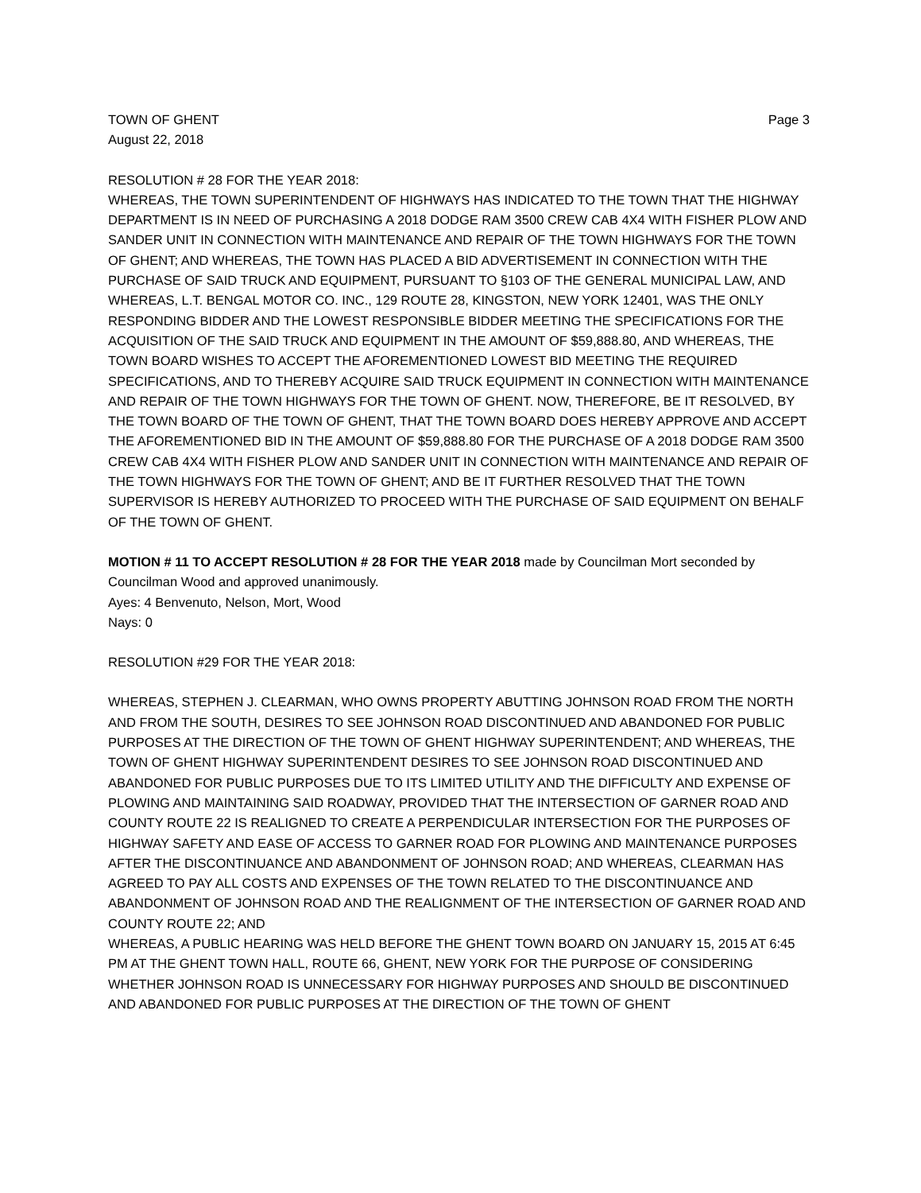TOWN OF GHENT Page 3
August 22, 2018
RESOLUTION # 28 FOR THE YEAR 2018:
WHEREAS, THE TOWN SUPERINTENDENT OF HIGHWAYS HAS INDICATED TO THE TOWN THAT THE HIGHWAY DEPARTMENT IS IN NEED OF PURCHASING A 2018 DODGE RAM 3500 CREW CAB 4X4 WITH FISHER PLOW AND SANDER UNIT IN CONNECTION WITH MAINTENANCE AND REPAIR OF THE TOWN HIGHWAYS FOR THE TOWN OF GHENT; AND WHEREAS, THE TOWN HAS PLACED A BID ADVERTISEMENT IN CONNECTION WITH THE PURCHASE OF SAID TRUCK AND EQUIPMENT, PURSUANT TO §103 OF THE GENERAL MUNICIPAL LAW, AND WHEREAS, L.T. BENGAL MOTOR CO. INC., 129 ROUTE 28, KINGSTON, NEW YORK 12401, WAS THE ONLY RESPONDING BIDDER AND THE LOWEST RESPONSIBLE BIDDER MEETING THE SPECIFICATIONS FOR THE ACQUISITION OF THE SAID TRUCK AND EQUIPMENT IN THE AMOUNT OF $59,888.80, AND WHEREAS, THE TOWN BOARD WISHES TO ACCEPT THE AFOREMENTIONED LOWEST BID MEETING THE REQUIRED SPECIFICATIONS, AND TO THEREBY ACQUIRE SAID TRUCK EQUIPMENT IN CONNECTION WITH MAINTENANCE AND REPAIR OF THE TOWN HIGHWAYS FOR THE TOWN OF GHENT. NOW, THEREFORE, BE IT RESOLVED, BY THE TOWN BOARD OF THE TOWN OF GHENT, THAT THE TOWN BOARD DOES HEREBY APPROVE AND ACCEPT THE AFOREMENTIONED BID IN THE AMOUNT OF $59,888.80 FOR THE PURCHASE OF A 2018 DODGE RAM 3500 CREW CAB 4X4 WITH FISHER PLOW AND SANDER UNIT IN CONNECTION WITH MAINTENANCE AND REPAIR OF THE TOWN HIGHWAYS FOR THE TOWN OF GHENT; AND BE IT FURTHER RESOLVED THAT THE TOWN SUPERVISOR IS HEREBY AUTHORIZED TO PROCEED WITH THE PURCHASE OF SAID EQUIPMENT ON BEHALF OF THE TOWN OF GHENT.
MOTION # 11 TO ACCEPT RESOLUTION # 28 FOR THE YEAR 2018 made by Councilman Mort seconded by Councilman Wood and approved unanimously.
Ayes: 4 Benvenuto, Nelson, Mort, Wood
Nays: 0
RESOLUTION #29 FOR THE YEAR 2018:
WHEREAS, STEPHEN J. CLEARMAN, WHO OWNS PROPERTY ABUTTING JOHNSON ROAD FROM THE NORTH AND FROM THE SOUTH, DESIRES TO SEE JOHNSON ROAD DISCONTINUED AND ABANDONED FOR PUBLIC PURPOSES AT THE DIRECTION OF THE TOWN OF GHENT HIGHWAY SUPERINTENDENT; AND WHEREAS, THE TOWN OF GHENT HIGHWAY SUPERINTENDENT DESIRES TO SEE JOHNSON ROAD DISCONTINUED AND ABANDONED FOR PUBLIC PURPOSES DUE TO ITS LIMITED UTILITY AND THE DIFFICULTY AND EXPENSE OF PLOWING AND MAINTAINING SAID ROADWAY, PROVIDED THAT THE INTERSECTION OF GARNER ROAD AND COUNTY ROUTE 22 IS REALIGNED TO CREATE A PERPENDICULAR INTERSECTION FOR THE PURPOSES OF HIGHWAY SAFETY AND EASE OF ACCESS TO GARNER ROAD FOR PLOWING AND MAINTENANCE PURPOSES AFTER THE DISCONTINUANCE AND ABANDONMENT OF JOHNSON ROAD; AND WHEREAS, CLEARMAN HAS AGREED TO PAY ALL COSTS AND EXPENSES OF THE TOWN RELATED TO THE DISCONTINUANCE AND ABANDONMENT OF JOHNSON ROAD AND THE REALIGNMENT OF THE INTERSECTION OF GARNER ROAD AND COUNTY ROUTE 22; AND
WHEREAS, A PUBLIC HEARING WAS HELD BEFORE THE GHENT TOWN BOARD ON JANUARY 15, 2015 AT 6:45 PM AT THE GHENT TOWN HALL, ROUTE 66, GHENT, NEW YORK FOR THE PURPOSE OF CONSIDERING WHETHER JOHNSON ROAD IS UNNECESSARY FOR HIGHWAY PURPOSES AND SHOULD BE DISCONTINUED AND ABANDONED FOR PUBLIC PURPOSES AT THE DIRECTION OF THE TOWN OF GHENT